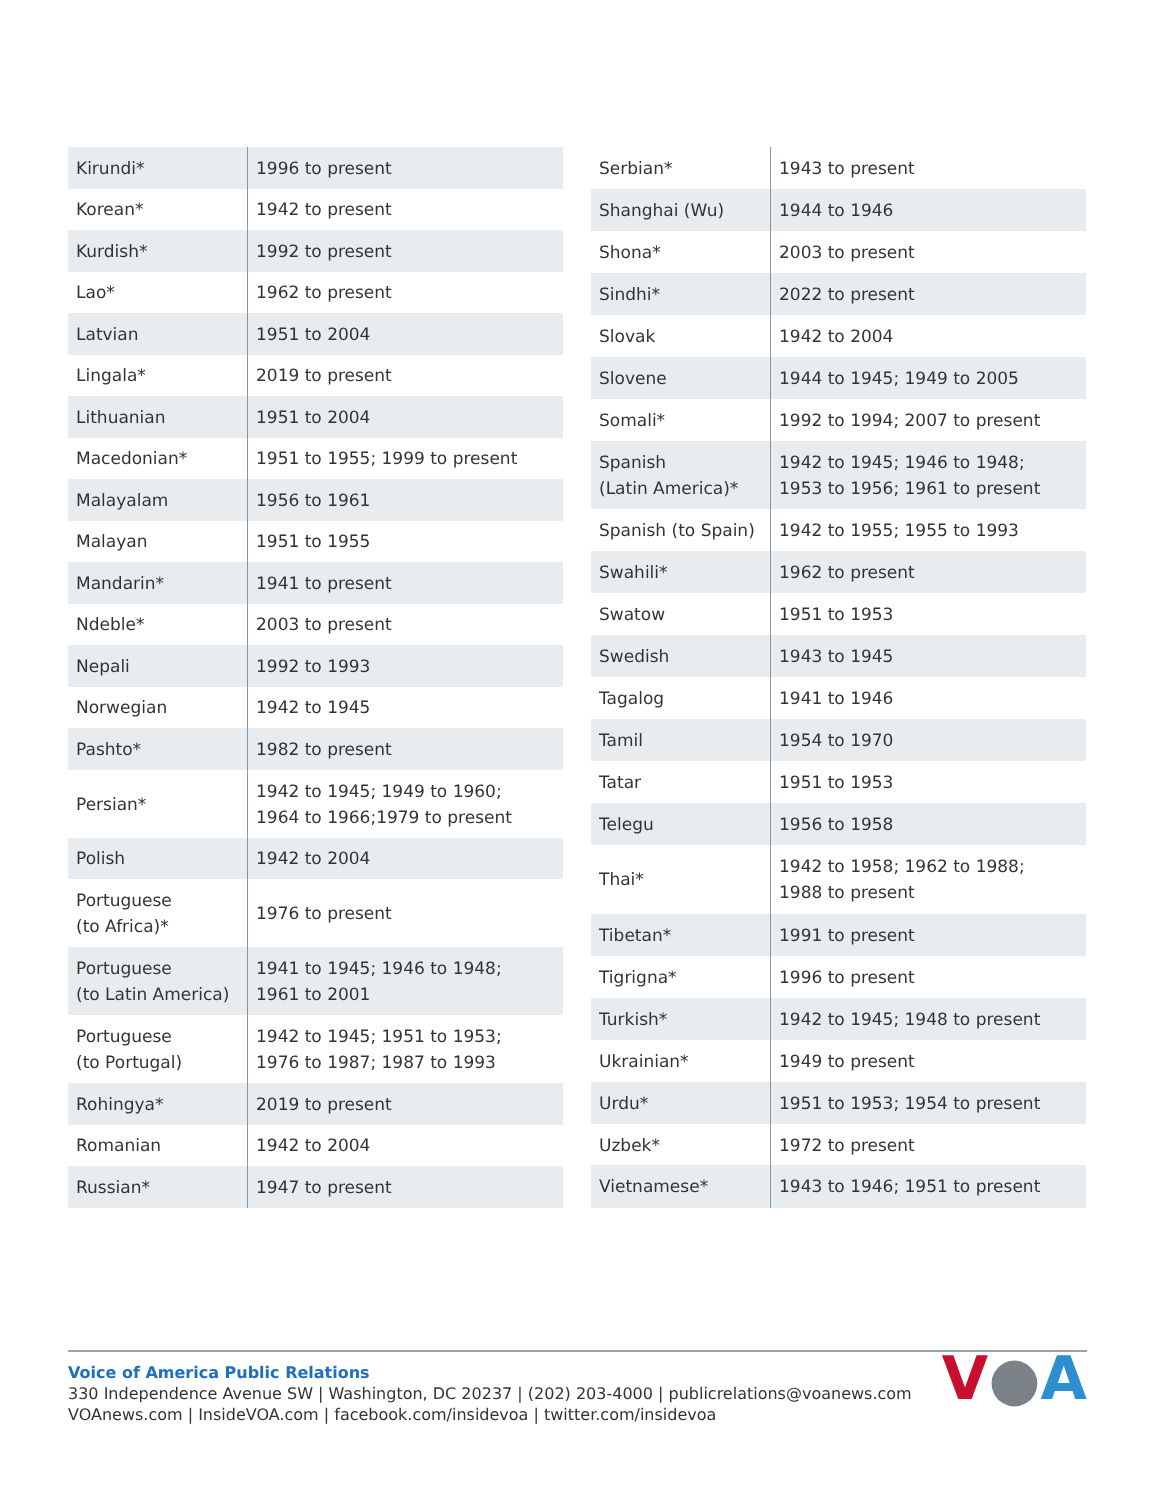| Kirundi* | 1996 to present |
| Korean* | 1942 to present |
| Kurdish* | 1992 to present |
| Lao* | 1962 to present |
| Latvian | 1951 to 2004 |
| Lingala* | 2019 to present |
| Lithuanian | 1951 to 2004 |
| Macedonian* | 1951 to 1955; 1999 to present |
| Malayalam | 1956 to 1961 |
| Malayan | 1951 to 1955 |
| Mandarin* | 1941 to present |
| Ndeble* | 2003 to present |
| Nepali | 1992 to 1993 |
| Norwegian | 1942 to 1945 |
| Pashto* | 1982 to present |
| Persian* | 1942 to 1945; 1949 to 1960; 1964 to 1966;1979 to present |
| Polish | 1942 to 2004 |
| Portuguese (to Africa)* | 1976 to present |
| Portuguese (to Latin America) | 1941 to 1945; 1946 to 1948; 1961 to 2001 |
| Portuguese (to Portugal) | 1942 to 1945; 1951 to 1953; 1976 to 1987; 1987 to 1993 |
| Rohingya* | 2019 to present |
| Romanian | 1942 to 2004 |
| Russian* | 1947 to present |
| Serbian* | 1943 to present |
| Shanghai (Wu) | 1944 to 1946 |
| Shona* | 2003 to present |
| Sindhi* | 2022 to present |
| Slovak | 1942 to 2004 |
| Slovene | 1944 to 1945; 1949 to 2005 |
| Somali* | 1992 to 1994; 2007 to present |
| Spanish (Latin America)* | 1942 to 1945; 1946 to 1948; 1953 to 1956; 1961 to present |
| Spanish (to Spain) | 1942 to 1955; 1955 to 1993 |
| Swahili* | 1962 to present |
| Swatow | 1951 to 1953 |
| Swedish | 1943 to 1945 |
| Tagalog | 1941 to 1946 |
| Tamil | 1954 to 1970 |
| Tatar | 1951 to 1953 |
| Telegu | 1956 to 1958 |
| Thai* | 1942 to 1958; 1962 to 1988; 1988 to present |
| Tibetan* | 1991 to present |
| Tigrigna* | 1996 to present |
| Turkish* | 1942 to 1945; 1948 to present |
| Ukrainian* | 1949 to present |
| Urdu* | 1951 to 1953; 1954 to present |
| Uzbek* | 1972 to present |
| Vietnamese* | 1943 to 1946; 1951 to present |
Voice of America Public Relations
330 Independence Avenue SW | Washington, DC 20237 | (202) 203-4000 | publicrelations@voanews.com
VOAnews.com | InsideVOA.com | facebook.com/insidevoa | twitter.com/insidevoa
V●A